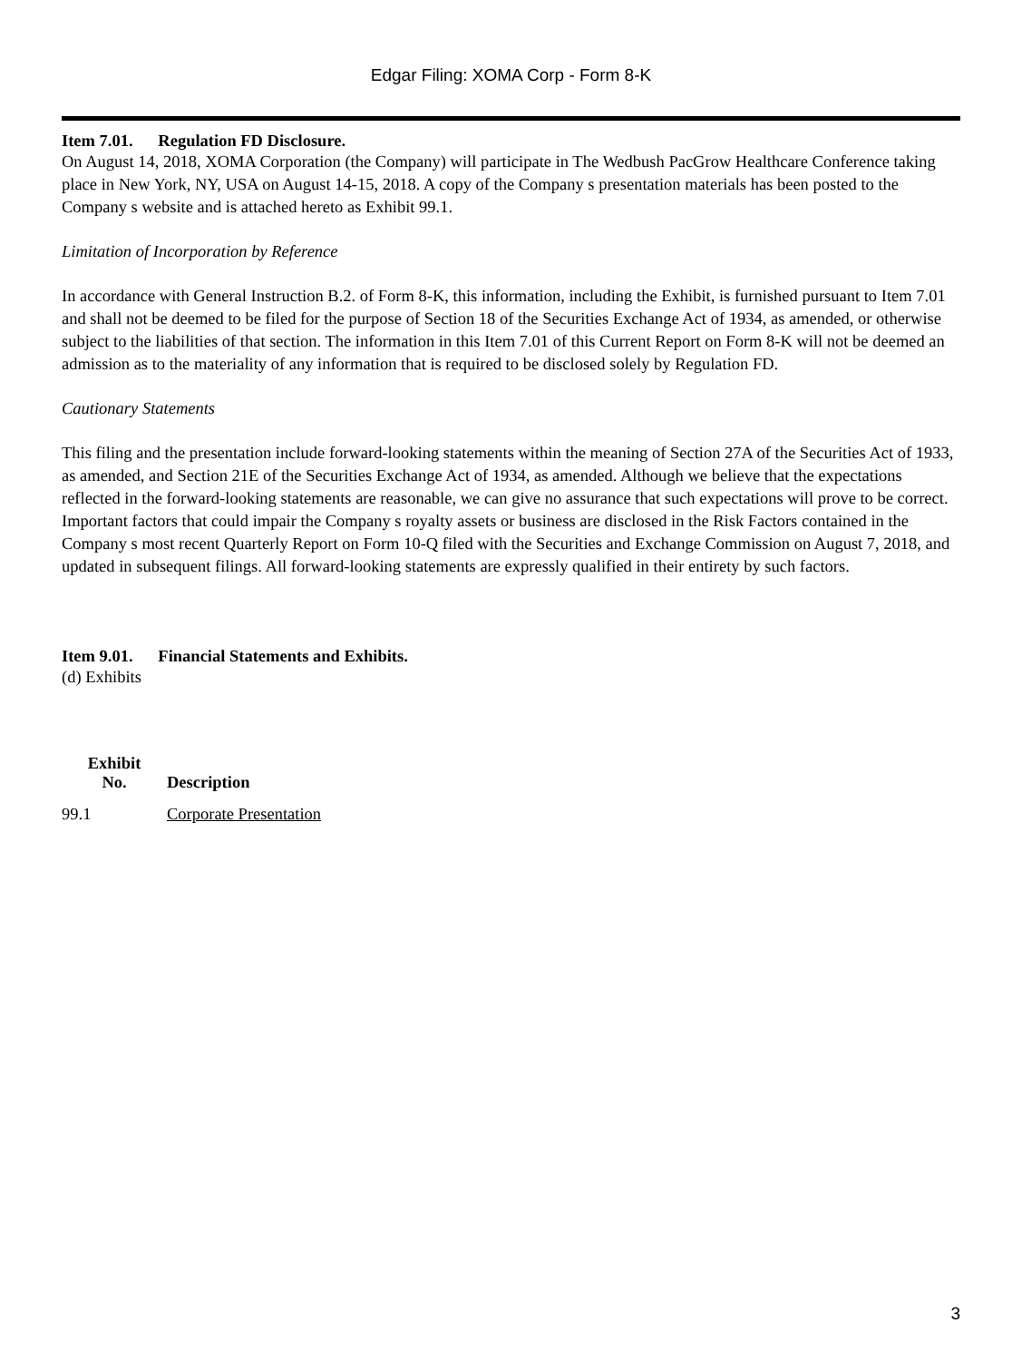Edgar Filing: XOMA Corp - Form 8-K
Item 7.01. Regulation FD Disclosure.
On August 14, 2018, XOMA Corporation (the Company) will participate in The Wedbush PacGrow Healthcare Conference taking place in New York, NY, USA on August 14-15, 2018. A copy of the Company s presentation materials has been posted to the Company s website and is attached hereto as Exhibit 99.1.
Limitation of Incorporation by Reference
In accordance with General Instruction B.2. of Form 8-K, this information, including the Exhibit, is furnished pursuant to Item 7.01 and shall not be deemed to be filed for the purpose of Section 18 of the Securities Exchange Act of 1934, as amended, or otherwise subject to the liabilities of that section. The information in this Item 7.01 of this Current Report on Form 8-K will not be deemed an admission as to the materiality of any information that is required to be disclosed solely by Regulation FD.
Cautionary Statements
This filing and the presentation include forward-looking statements within the meaning of Section 27A of the Securities Act of 1933, as amended, and Section 21E of the Securities Exchange Act of 1934, as amended. Although we believe that the expectations reflected in the forward-looking statements are reasonable, we can give no assurance that such expectations will prove to be correct. Important factors that could impair the Company s royalty assets or business are disclosed in the Risk Factors contained in the Company s most recent Quarterly Report on Form 10-Q filed with the Securities and Exchange Commission on August 7, 2018, and updated in subsequent filings. All forward-looking statements are expressly qualified in their entirety by such factors.
Item 9.01. Financial Statements and Exhibits.
(d) Exhibits
| Exhibit No. | Description |
| --- | --- |
| 99.1 | Corporate Presentation |
3